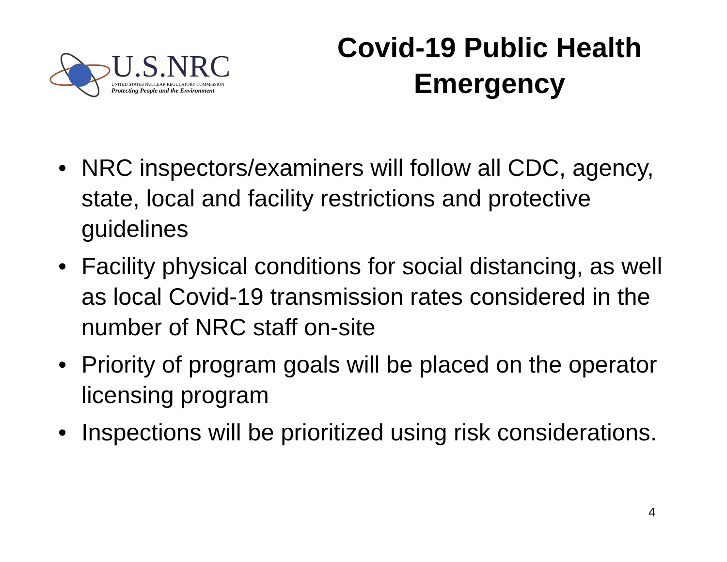U.S.NRC
UNITED STATES NUCLEAR REGULATORY COMMISSION
Protecting People and the Environment
Covid-19 Public Health Emergency
• NRC inspectors/examiners will follow all CDC, agency, state, local and facility restrictions and protective guidelines
• Facility physical conditions for social distancing, as well as local Covid-19 transmission rates considered in the number of NRC staff on-site
• Priority of program goals will be placed on the operator licensing program
• Inspections will be prioritized using risk considerations.
4